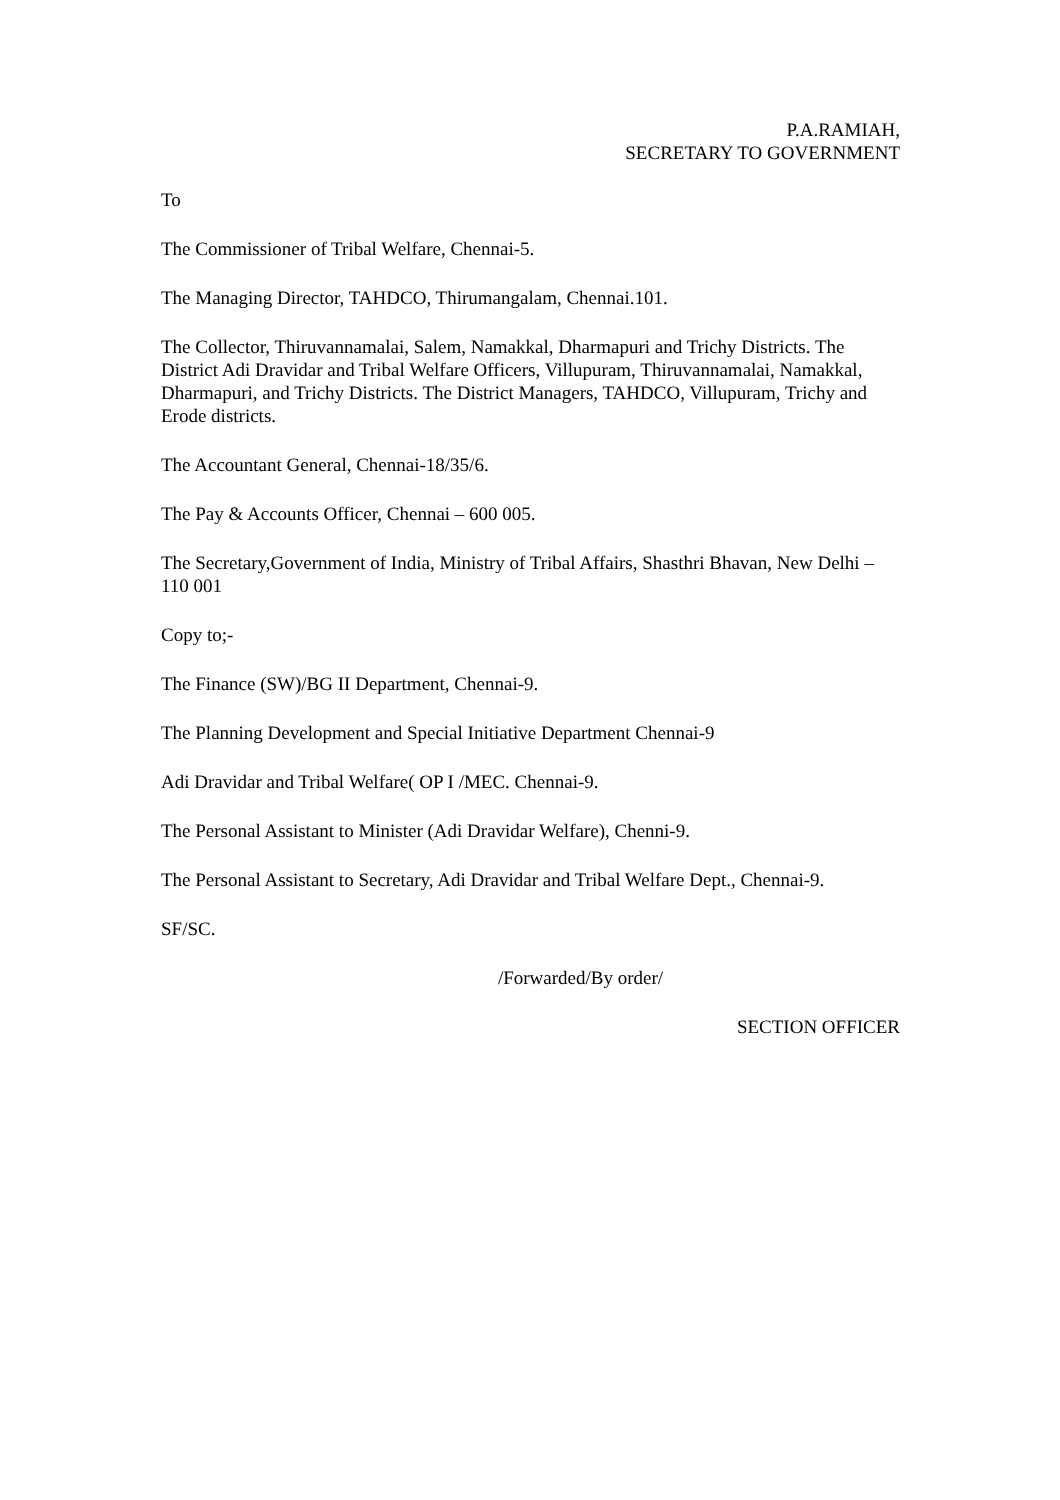P.A.RAMIAH,
SECRETARY TO GOVERNMENT
To
The Commissioner of Tribal Welfare, Chennai-5.
The Managing Director, TAHDCO, Thirumangalam, Chennai.101.
The Collector, Thiruvannamalai, Salem, Namakkal, Dharmapuri and Trichy Districts. The District Adi Dravidar and Tribal Welfare Officers, Villupuram, Thiruvannamalai, Namakkal, Dharmapuri, and Trichy Districts. The District Managers, TAHDCO, Villupuram, Trichy and Erode districts.
The Accountant General, Chennai-18/35/6.
The Pay & Accounts Officer, Chennai – 600 005.
The Secretary,Government of India, Ministry of Tribal Affairs, Shasthri Bhavan, New Delhi – 110 001
Copy to;-
The Finance (SW)/BG II Department, Chennai-9.
The Planning Development and Special Initiative Department Chennai-9
Adi Dravidar and Tribal Welfare( OP I /MEC. Chennai-9.
The Personal Assistant to Minister (Adi Dravidar Welfare), Chenni-9.
The Personal Assistant to Secretary, Adi Dravidar and Tribal Welfare Dept., Chennai-9.
SF/SC.
/Forwarded/By order/
SECTION OFFICER